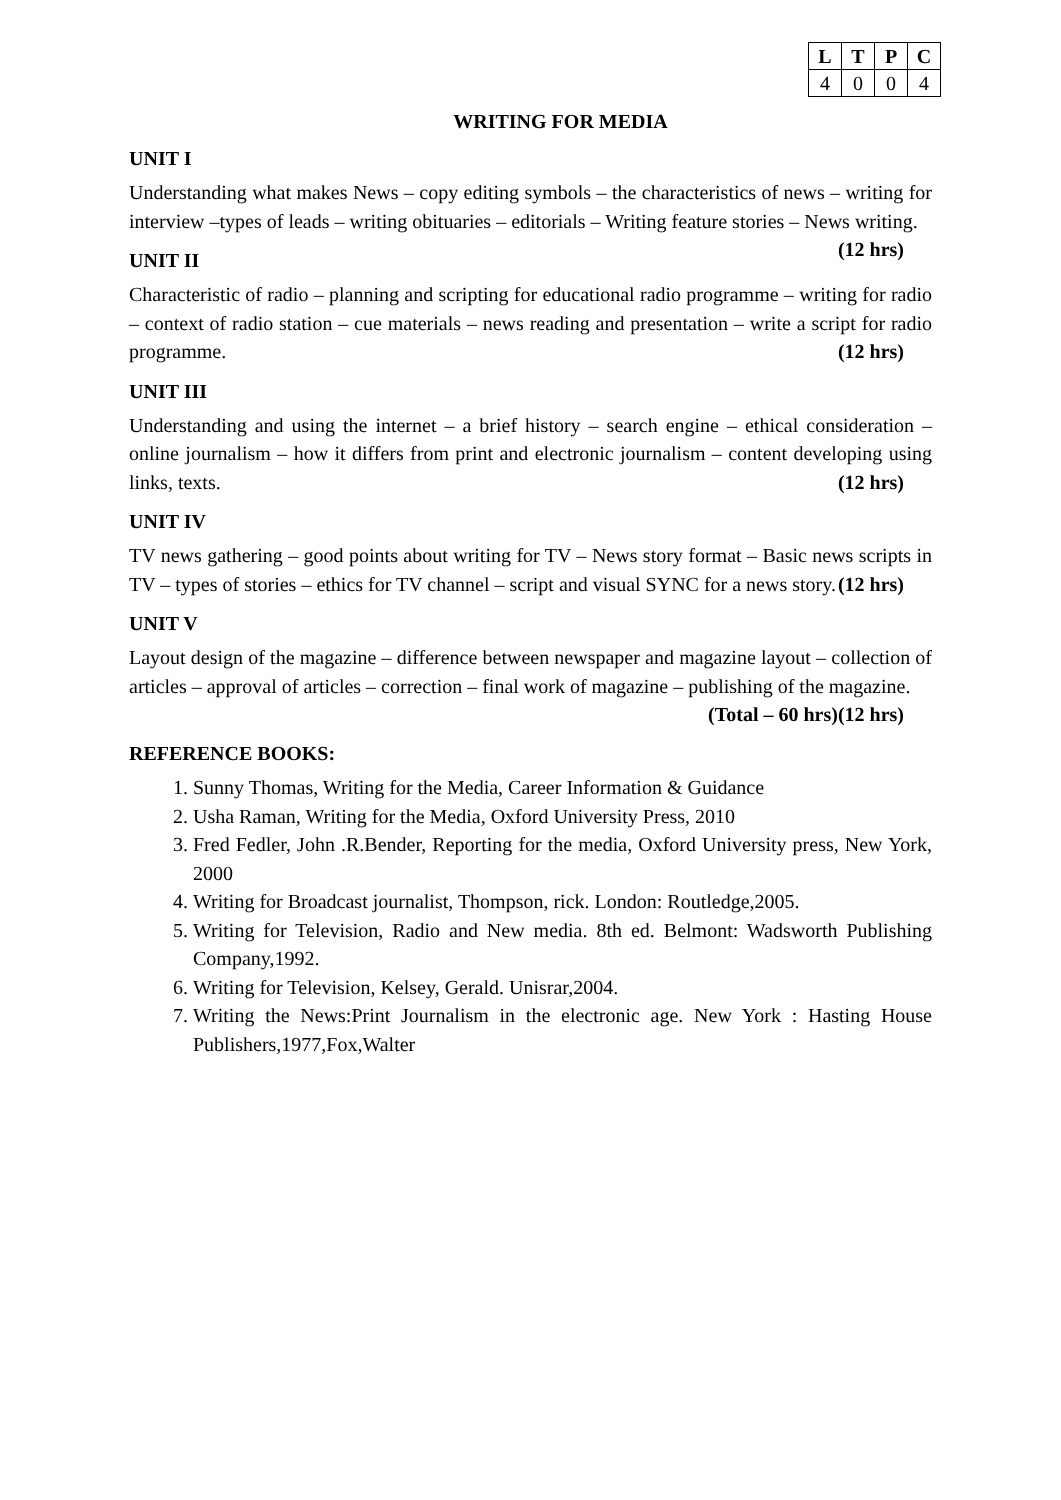| L | T | P | C |
| --- | --- | --- | --- |
| 4 | 0 | 0 | 4 |
WRITING FOR MEDIA
UNIT I
Understanding what makes News – copy editing symbols – the characteristics of news – writing for interview –types of leads – writing obituaries – editorials – Writing feature stories – News writing. (12 hrs)
UNIT II
Characteristic of radio – planning and scripting for educational radio programme – writing for radio – context of radio station – cue materials – news reading and presentation – write a script for radio programme. (12 hrs)
UNIT III
Understanding and using the internet – a brief history – search engine – ethical consideration – online journalism – how it differs from print and electronic journalism – content developing using links, texts. (12 hrs)
UNIT IV
TV news gathering – good points about writing for TV – News story format – Basic news scripts in TV – types of stories – ethics for TV channel – script and visual SYNC for a news story. (12 hrs)
UNIT V
Layout design of the magazine – difference between newspaper and magazine layout – collection of articles – approval of articles – correction – final work of magazine – publishing of the magazine. (12 hrs)
(Total – 60 hrs)
REFERENCE BOOKS:
1. Sunny Thomas, Writing for the Media, Career Information & Guidance
2. Usha Raman, Writing for the Media, Oxford University Press, 2010
3. Fred Fedler, John .R.Bender, Reporting for the media, Oxford University press, New York, 2000
4. Writing for Broadcast journalist, Thompson, rick. London: Routledge,2005.
5. Writing for Television, Radio and New media. 8th ed. Belmont: Wadsworth Publishing Company,1992.
6. Writing for Television, Kelsey, Gerald. Unisrar,2004.
7. Writing the News:Print Journalism in the electronic age. New York : Hasting House Publishers,1977,Fox,Walter